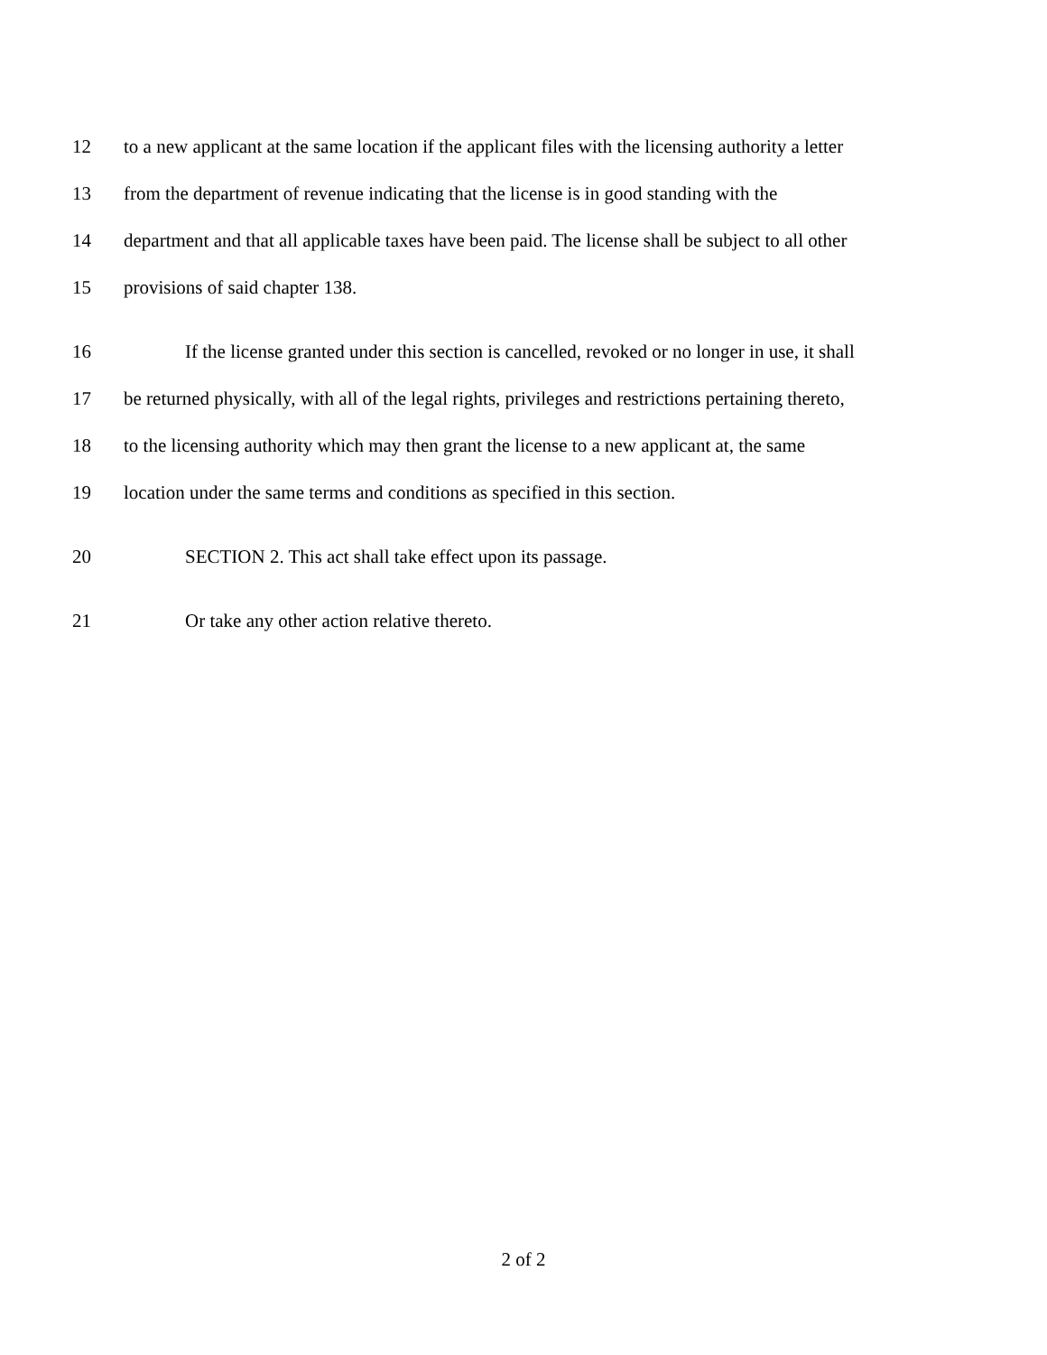12 to a new applicant at the same location if the applicant files with the licensing authority a letter
13 from the department of revenue indicating that the license is in good standing with the
14 department and that all applicable taxes have been paid. The license shall be subject to all other
15 provisions of said chapter 138.
16 If the license granted under this section is cancelled, revoked or no longer in use, it shall
17 be returned physically, with all of the legal rights, privileges and restrictions pertaining thereto,
18 to the licensing authority which may then grant the license to a new applicant at, the same
19 location under the same terms and conditions as specified in this section.
20 SECTION 2. This act shall take effect upon its passage.
21 Or take any other action relative thereto.
2 of 2